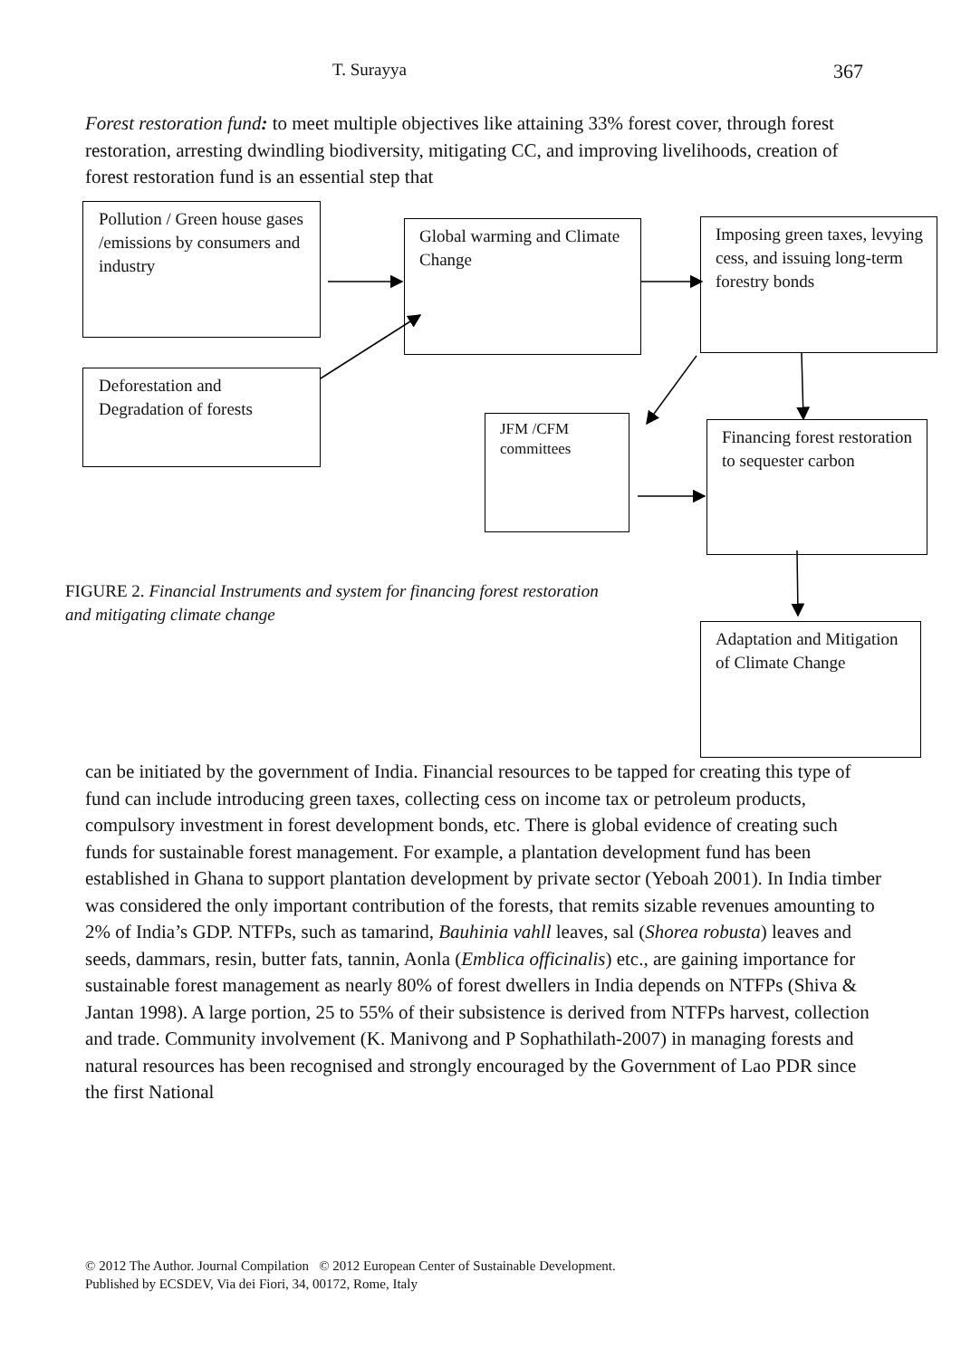T. Surayya 367
Forest restoration fund: to meet multiple objectives like attaining 33% forest cover, through forest restoration, arresting dwindling biodiversity, mitigating CC, and improving livelihoods, creation of forest restoration fund is an essential step that
Pollution / Green house gases /emissions by consumers and industry
Global warming and Climate Change
Imposing green taxes, levying cess, and issuing long-term forestry bonds
Deforestation and Degradation of forests
JFM /CFM committees
Financing forest restoration to sequester carbon
FIGURE 2. Financial Instruments and system for financing forest restoration and mitigating climate change
Adaptation and Mitigation of Climate Change
can be initiated by the government of India. Financial resources to be tapped for creating this type of fund can include introducing green taxes, collecting cess on income tax or petroleum products, compulsory investment in forest development bonds, etc. There is global evidence of creating such funds for sustainable forest management. For example, a plantation development fund has been established in Ghana to support plantation development by private sector (Yeboah 2001). In India timber was considered the only important contribution of the forests, that remits sizable revenues amounting to 2% of India’s GDP. NTFPs, such as tamarind, Bauhinia vahll leaves, sal (Shorea robusta) leaves and seeds, dammars, resin, butter fats, tannin, Aonla (Emblica officinalis) etc., are gaining importance for sustainable forest management as nearly 80% of forest dwellers in India depends on NTFPs (Shiva & Jantan 1998). A large portion, 25 to 55% of their subsistence is derived from NTFPs harvest, collection and trade. Community involvement (K. Manivong and P Sophathilath-2007) in managing forests and natural resources has been recognised and strongly encouraged by the Government of Lao PDR since the first National
© 2012 The Author. Journal Compilation © 2012 European Center of Sustainable Development.
Published by ECSDEV, Via dei Fiori, 34, 00172, Rome, Italy